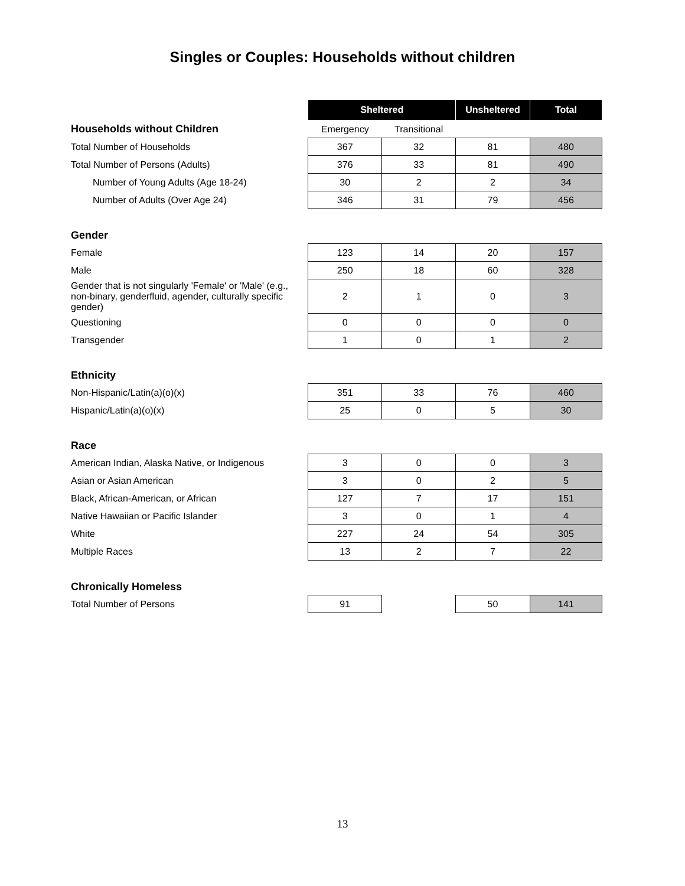Singles or Couples: Households without children
| | Sheltered | | Unsheltered | Total |
| Households without Children | Emergency | Transitional | | |
| Total Number of Households | 367 | 32 | 81 | 480 |
| Total Number of Persons (Adults) | 376 | 33 | 81 | 490 |
| Number of Young Adults (Age 18-24) | 30 | 2 | 2 | 34 |
| Number of Adults (Over Age 24) | 346 | 31 | 79 | 456 |
| Gender | | | | |
| Female | 123 | 14 | 20 | 157 |
| Male | 250 | 18 | 60 | 328 |
| Gender that is not singularly 'Female' or 'Male' (e.g., non-binary, genderfluid, agender, culturally specific gender) | 2 | 1 | 0 | 3 |
| Questioning | 0 | 0 | 0 | 0 |
| Transgender | 1 | 0 | 1 | 2 |
| Ethnicity | | | | |
| Non-Hispanic/Latin(a)(o)(x) | 351 | 33 | 76 | 460 |
| Hispanic/Latin(a)(o)(x) | 25 | 0 | 5 | 30 |
| Race | | | | |
| American Indian, Alaska Native, or Indigenous | 3 | 0 | 0 | 3 |
| Asian or Asian American | 3 | 0 | 2 | 5 |
| Black, African-American, or African | 127 | 7 | 17 | 151 |
| Native Hawaiian or Pacific Islander | 3 | 0 | 1 | 4 |
| White | 227 | 24 | 54 | 305 |
| Multiple Races | 13 | 2 | 7 | 22 |
| Chronically Homeless | | | | |
| Total Number of Persons | 91 | | 50 | 141 |
13